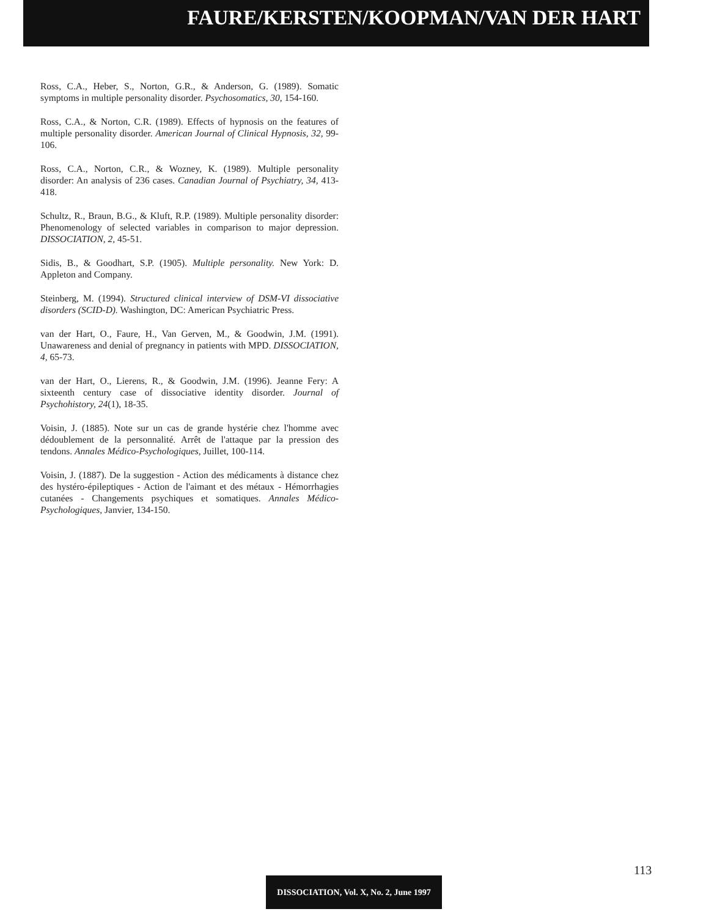FAURE/KERSTEN/KOOPMAN/VAN DER HART
Ross, C.A., Heber, S., Norton, G.R., & Anderson, G. (1989). Somatic symptoms in multiple personality disorder. Psychosomatics, 30, 154-160.
Ross, C.A., & Norton, C.R. (1989). Effects of hypnosis on the features of multiple personality disorder. American Journal of Clinical Hypnosis, 32, 99-106.
Ross, C.A., Norton, C.R., & Wozney, K. (1989). Multiple personality disorder: An analysis of 236 cases. Canadian Journal of Psychiatry, 34, 413-418.
Schultz, R., Braun, B.G., & Kluft, R.P. (1989). Multiple personality disorder: Phenomenology of selected variables in comparison to major depression. DISSOCIATION, 2, 45-51.
Sidis, B., & Goodhart, S.P. (1905). Multiple personality. New York: D. Appleton and Company.
Steinberg, M. (1994). Structured clinical interview of DSM-VI dissociative disorders (SCID-D). Washington, DC: American Psychiatric Press.
van der Hart, O., Faure, H., Van Gerven, M., & Goodwin, J.M. (1991). Unawareness and denial of pregnancy in patients with MPD. DISSOCIATION, 4, 65-73.
van der Hart, O., Lierens, R., & Goodwin, J.M. (1996). Jeanne Fery: A sixteenth century case of dissociative identity disorder. Journal of Psychohistory, 24(1), 18-35.
Voisin, J. (1885). Note sur un cas de grande hystérie chez l'homme avec dédoublement de la personnalité. Arrêt de l'attaque par la pression des tendons. Annales Médico-Psychologiques, Juillet, 100-114.
Voisin, J. (1887). De la suggestion - Action des médicaments à distance chez des hystéro-épileptiques - Action de l'aimant et des métaux - Hémorrhagies cutanées - Changements psychiques et somatiques. Annales Médico-Psychologiques, Janvier, 134-150.
113
DISSOCIATION, Vol. X, No. 2, June 1997